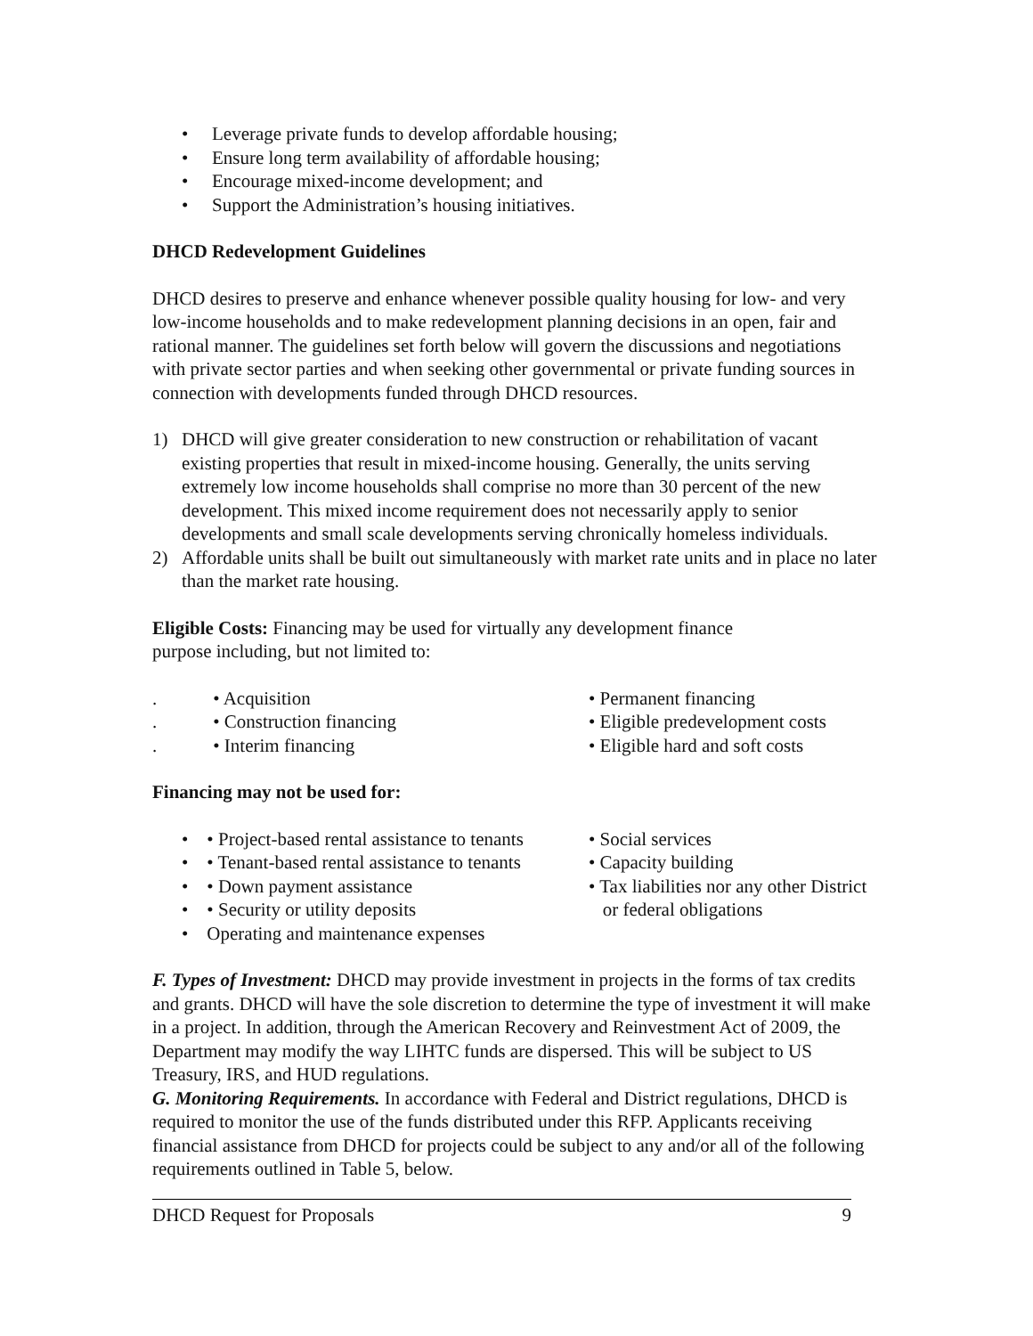• Leverage private funds to develop affordable housing;
• Ensure long term availability of affordable housing;
• Encourage mixed-income development; and
• Support the Administration’s housing initiatives.
DHCD Redevelopment Guidelines
DHCD desires to preserve and enhance whenever possible quality housing for low- and very low-income households and to make redevelopment planning decisions in an open, fair and rational manner. The guidelines set forth below will govern the discussions and negotiations with private sector parties and when seeking other governmental or private funding sources in connection with developments funded through DHCD resources.
1) DHCD will give greater consideration to new construction or rehabilitation of vacant existing properties that result in mixed-income housing. Generally, the units serving extremely low income households shall comprise no more than 30 percent of the new development. This mixed income requirement does not necessarily apply to senior developments and small scale developments serving chronically homeless individuals.
2) Affordable units shall be built out simultaneously with market rate units and in place no later than the market rate housing.
Eligible Costs: Financing may be used for virtually any development finance
purpose including, but not limited to:
. • Acquisition
. • Construction financing
. • Interim financing
• Permanent financing
• Eligible predevelopment costs
• Eligible hard and soft costs
Financing may not be used for:
• • Project-based rental assistance to tenants
• • Tenant-based rental assistance to tenants
• • Down payment assistance
• • Security or utility deposits
• Operating and maintenance expenses
• Social services
• Capacity building
• Tax liabilities nor any other District
or federal obligations
F. Types of Investment: DHCD may provide investment in projects in the forms of tax credits and grants. DHCD will have the sole discretion to determine the type of investment it will make in a project. In addition, through the American Recovery and Reinvestment Act of 2009, the Department may modify the way LIHTC funds are dispersed. This will be subject to US Treasury, IRS, and HUD regulations.
G. Monitoring Requirements. In accordance with Federal and District regulations, DHCD is required to monitor the use of the funds distributed under this RFP. Applicants receiving financial assistance from DHCD for projects could be subject to any and/or all of the following requirements outlined in Table 5, below.
DHCD Request for Proposals 9